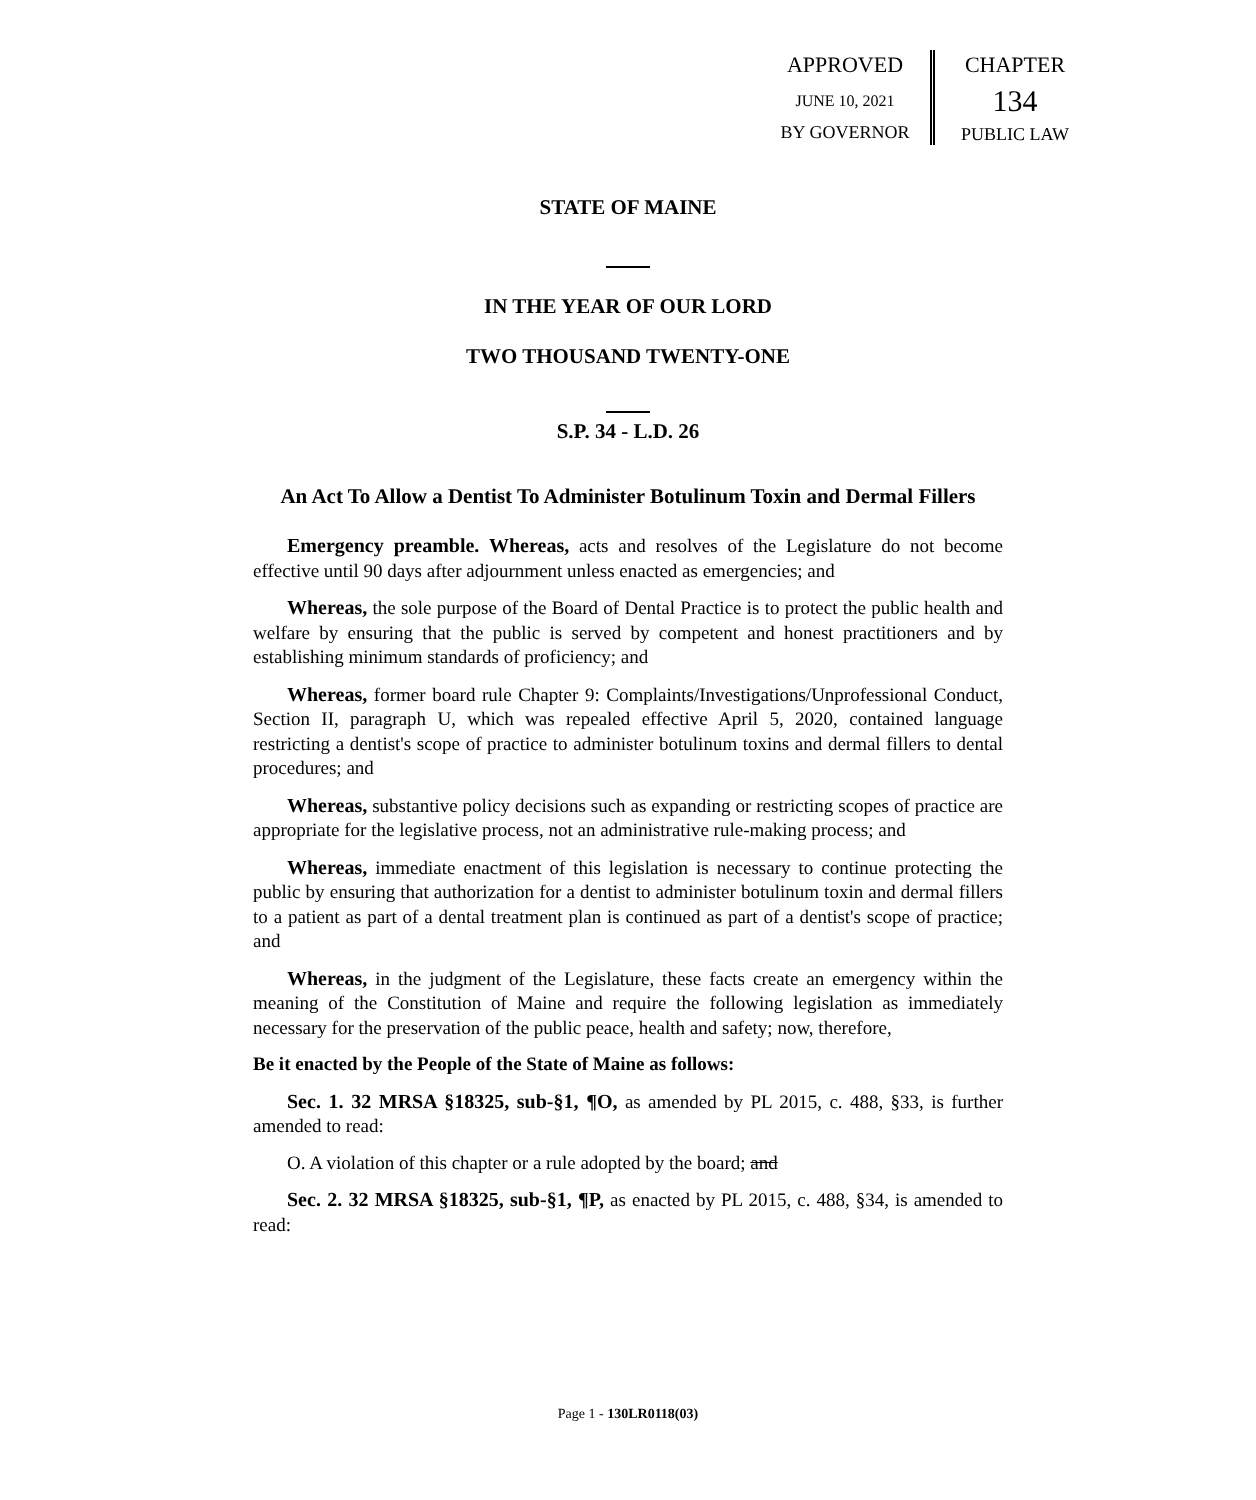APPROVED
JUNE 10, 2021
BY GOVERNOR
CHAPTER
134
PUBLIC LAW
STATE OF MAINE
IN THE YEAR OF OUR LORD
TWO THOUSAND TWENTY-ONE
S.P. 34 - L.D. 26
An Act To Allow a Dentist To Administer Botulinum Toxin and Dermal Fillers
Emergency preamble. Whereas, acts and resolves of the Legislature do not become effective until 90 days after adjournment unless enacted as emergencies; and
Whereas, the sole purpose of the Board of Dental Practice is to protect the public health and welfare by ensuring that the public is served by competent and honest practitioners and by establishing minimum standards of proficiency; and
Whereas, former board rule Chapter 9: Complaints/Investigations/Unprofessional Conduct, Section II, paragraph U, which was repealed effective April 5, 2020, contained language restricting a dentist's scope of practice to administer botulinum toxins and dermal fillers to dental procedures; and
Whereas, substantive policy decisions such as expanding or restricting scopes of practice are appropriate for the legislative process, not an administrative rule-making process; and
Whereas, immediate enactment of this legislation is necessary to continue protecting the public by ensuring that authorization for a dentist to administer botulinum toxin and dermal fillers to a patient as part of a dental treatment plan is continued as part of a dentist's scope of practice; and
Whereas, in the judgment of the Legislature, these facts create an emergency within the meaning of the Constitution of Maine and require the following legislation as immediately necessary for the preservation of the public peace, health and safety; now, therefore,
Be it enacted by the People of the State of Maine as follows:
Sec. 1. 32 MRSA §18325, sub-§1, ¶O, as amended by PL 2015, c. 488, §33, is further amended to read:
O. A violation of this chapter or a rule adopted by the board; and
Sec. 2. 32 MRSA §18325, sub-§1, ¶P, as enacted by PL 2015, c. 488, §34, is amended to read:
Page 1 - 130LR0118(03)